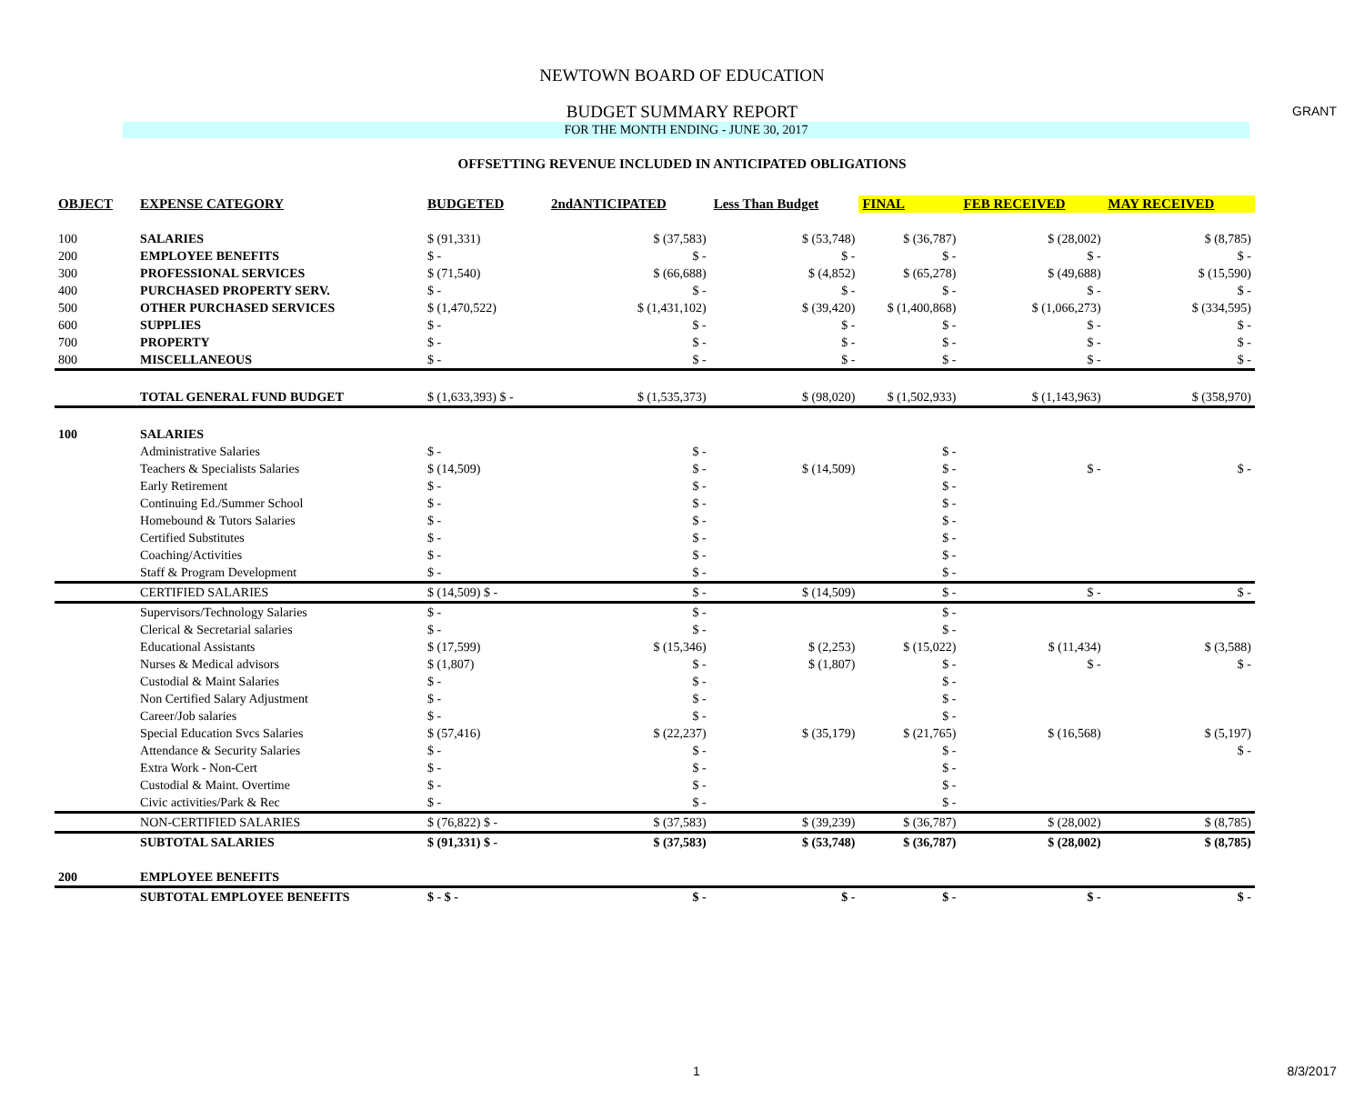GRANT
NEWTOWN BOARD OF EDUCATION
BUDGET SUMMARY REPORT
FOR THE MONTH ENDING - JUNE 30, 2017
OFFSETTING REVENUE INCLUDED IN ANTICIPATED OBLIGATIONS
| OBJECT | EXPENSE CATEGORY | BUDGETED | 2ndANTICIPATED | Less Than Budget | FINAL | FEB RECEIVED | MAY RECEIVED |
| --- | --- | --- | --- | --- | --- | --- | --- |
| 100 | SALARIES | $ (91,331) | $ (37,583) | $ (53,748) | $ (36,787) | $ (28,002) | $ (8,785) |
| 200 | EMPLOYEE BENEFITS | $ - | $ - | $ - | $ - | $ - | $ - |
| 300 | PROFESSIONAL SERVICES | $ (71,540) | $ (66,688) | $ (4,852) | $ (65,278) | $ (49,688) | $ (15,590) |
| 400 | PURCHASED PROPERTY SERV. | $ - | $ - | $ - | $ - | $ - | $ - |
| 500 | OTHER PURCHASED SERVICES | $ (1,470,522) | $ (1,431,102) | $ (39,420) | $ (1,400,868) | $ (1,066,273) | $ (334,595) |
| 600 | SUPPLIES | $ - | $ - | $ - | $ - | $ - | $ - |
| 700 | PROPERTY | $ - | $ - | $ - | $ - | $ - | $ - |
| 800 | MISCELLANEOUS | $ - | $ - | $ - | $ - | $ - | $ - |
| | TOTAL GENERAL FUND BUDGET | $ (1,633,393) $ - | $ (1,535,373) | $ (98,020) | $ (1,502,933) | $ (1,143,963) | $ (358,970) |
| 100 | SALARIES | | | | | | |
| | Administrative Salaries | $ - | $ - | | $ - | | |
| | Teachers & Specialists Salaries | $ (14,509) | $ - | $ (14,509) | $ - | $ - | $ - |
| | Early Retirement | $ - | $ - | | $ - | | |
| | Continuing Ed./Summer School | $ - | $ - | | $ - | | |
| | Homebound & Tutors Salaries | $ - | $ - | | $ - | | |
| | Certified Substitutes | $ - | $ - | | $ - | | |
| | Coaching/Activities | $ - | $ - | | $ - | | |
| | Staff & Program Development | $ - | $ - | | $ - | | |
| | CERTIFIED SALARIES | $ (14,509) $ - | $ - | $ (14,509) | $ - | $ - | $ - |
| | Supervisors/Technology Salaries | $ - | $ - | | $ - | | |
| | Clerical & Secretarial salaries | $ - | $ - | | $ - | | |
| | Educational Assistants | $ (17,599) | $ (15,346) | $ (2,253) | $ (15,022) | $ (11,434) | $ (3,588) |
| | Nurses & Medical advisors | $ (1,807) | $ - | $ (1,807) | $ - | $ - | $ - |
| | Custodial & Maint Salaries | $ - | $ - | | $ - | | |
| | Non Certified Salary Adjustment | $ - | $ - | | $ - | | |
| | Career/Job salaries | $ - | $ - | | $ - | | |
| | Special Education Svcs Salaries | $ (57,416) | $ (22,237) | $ (35,179) | $ (21,765) | $ (16,568) | $ (5,197) |
| | Attendance & Security Salaries | $ - | $ - | | $ - | | $ - |
| | Extra Work - Non-Cert | $ - | $ - | | $ - | | |
| | Custodial & Maint. Overtime | $ - | $ - | | $ - | | |
| | Civic activities/Park & Rec | $ - | $ - | | $ - | | |
| | NON-CERTIFIED SALARIES | $ (76,822) $ - | $ (37,583) | $ (39,239) | $ (36,787) | $ (28,002) | $ (8,785) |
| | SUBTOTAL SALARIES | $ (91,331) $ - | $ (37,583) | $ (53,748) | $ (36,787) | $ (28,002) | $ (8,785) |
| 200 | EMPLOYEE BENEFITS | | | | | | |
| | SUBTOTAL EMPLOYEE BENEFITS | $ - $ - | $ - | $ - | $ - | $ - | $ - |
1 8/3/2017